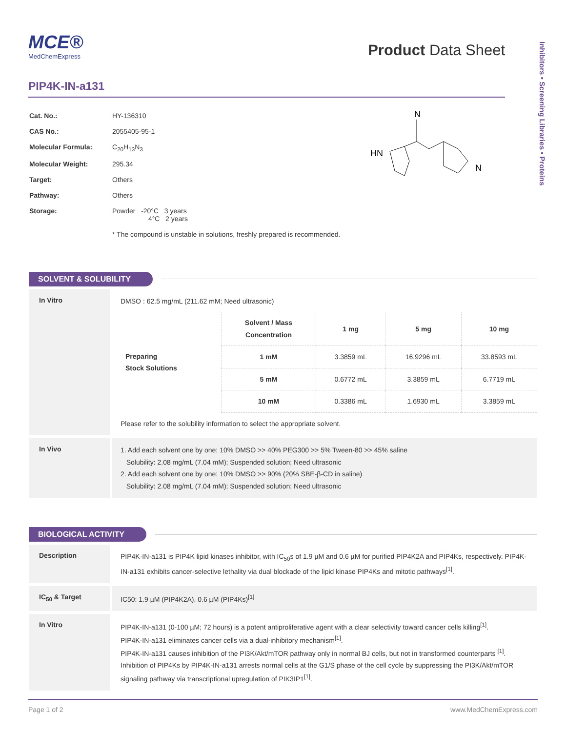Inhibitors • Screening Libraries • Proteins
MCE®
MedChemExpress
Product Data Sheet
PIP4K-IN-a131
| Cat. No.: | HY-136310 |
| CAS No.: | 2055405-95-1 |
| Molecular Formula: | C<sub>20</sub>H<sub>13</sub>N<sub>3</sub> |
| Molecular Weight: | 295.34 |
| Target: | Others |
| Pathway: | Others |
| Storage: | Powder -20°C 3 years 4°C 2 years |
| | * The compound is unstable in solutions, freshly prepared is recommended. |
HN
N
N
SOLVENT & SOLUBILITY
In Vitro
DMSO : 62.5 mg/mL (211.62 mM; Need ultrasonic)
| Preparing Stock Solutions | Solvent / Mass Concentration | 1 mg | 5 mg | 10 mg |
| | 1 mM | 3.3859 mL | 16.9296 mL | 33.8593 mL |
| | 5 mM | 0.6772 mL | 3.3859 mL | 6.7719 mL |
| | 10 mM | 0.3386 mL | 1.6930 mL | 3.3859 mL |
Please refer to the solubility information to select the appropriate solvent.
In Vivo
1. Add each solvent one by one: 10% DMSO >> 40% PEG300 >> 5% Tween-80 >> 45% saline
Solubility: 2.08 mg/mL (7.04 mM); Suspended solution; Need ultrasonic
2. Add each solvent one by one: 10% DMSO >> 90% (20% SBE-β-CD in saline)
Solubility: 2.08 mg/mL (7.04 mM); Suspended solution; Need ultrasonic
BIOLOGICAL ACTIVITY
Description
PIP4K-IN-a131 is PIP4K lipid kinases inhibitor, with IC<sub>50</sub>s of 1.9 µM and 0.6 µM for purified PIP4K2A and PIP4Ks, respectively. PIP4K-IN-a131 exhibits cancer-selective lethality via dual blockade of the lipid kinase PIP4Ks and mitotic pathways<sup>[1]</sup>.
IC<sub>50</sub> & Target
IC50: 1.9 µM (PIP4K2A), 0.6 µM (PIP4Ks)<sup>[1]</sup>
In Vitro
PIP4K-IN-a131 (0-100 µM; 72 hours) is a potent antiproliferative agent with a clear selectivity toward cancer cells killing<sup>[1]</sup>.
PIP4K-IN-a131 eliminates cancer cells via a dual-inhibitory mechanism<sup>[1]</sup>.
PIP4K-IN-a131 causes inhibition of the PI3K/Akt/mTOR pathway only in normal BJ cells, but not in transformed counterparts <sup>[1]</sup>.
Inhibition of PIP4Ks by PIP4K-IN-a131 arrests normal cells at the G1/S phase of the cell cycle by suppressing the PI3K/Akt/mTOR signaling pathway via transcriptional upregulation of PIK3IP1<sup>[1]</sup>.
Page 1 of 2 www.MedChemExpress.com